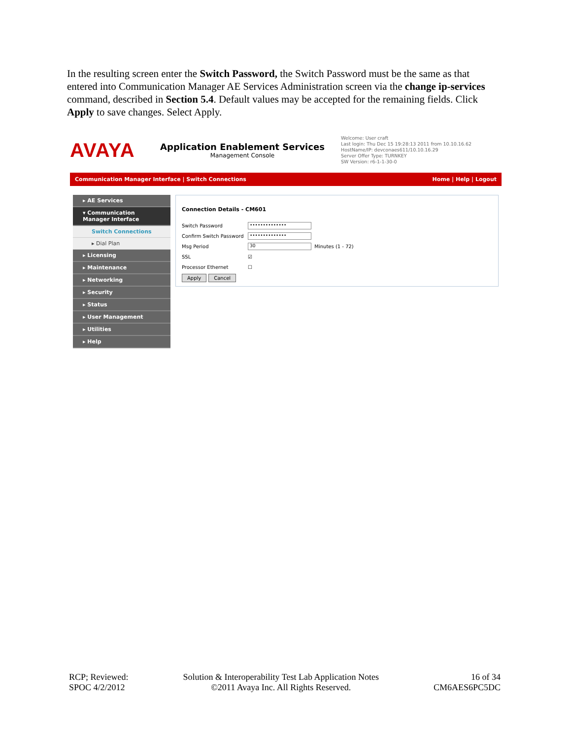In the resulting screen enter the Switch Password, the Switch Password must be the same as that entered into Communication Manager AE Services Administration screen via the change ip-services command, described in Section 5.4. Default values may be accepted for the remaining fields. Click Apply to save changes. Select Apply.
AVAYA
Application Enablement Services
Management Console
Welcome: User craft
Last login: Thu Dec 15 19:28:13 2011 from 10.10.16.62
HostName/IP: devconaes611/10.10.16.29
Server Offer Type: TURNKEY
SW Version: r6-1-1-30-0
Communication Manager Interface | Switch Connections Home | Help | Logout
▸ AE Services
▾ Communication Manager Interface
Switch Connections
▸ Dial Plan
▸ Licensing
▸ Maintenance
▸ Networking
▸ Security
▸ Status
▸ User Management
▸ Utilities
▸ Help
Connection Details - CM601
Switch Password ••••••••••••••
Confirm Switch Password ••••••••••••••
Msg Period 30 Minutes (1 - 72)
SSL ☑
Processor Ethernet ☐
Apply Cancel
RCP; Reviewed:
SPOC 4/2/2012
Solution & Interoperability Test Lab Application Notes
©2011 Avaya Inc. All Rights Reserved.
16 of 34
CM6AES6PC5DC